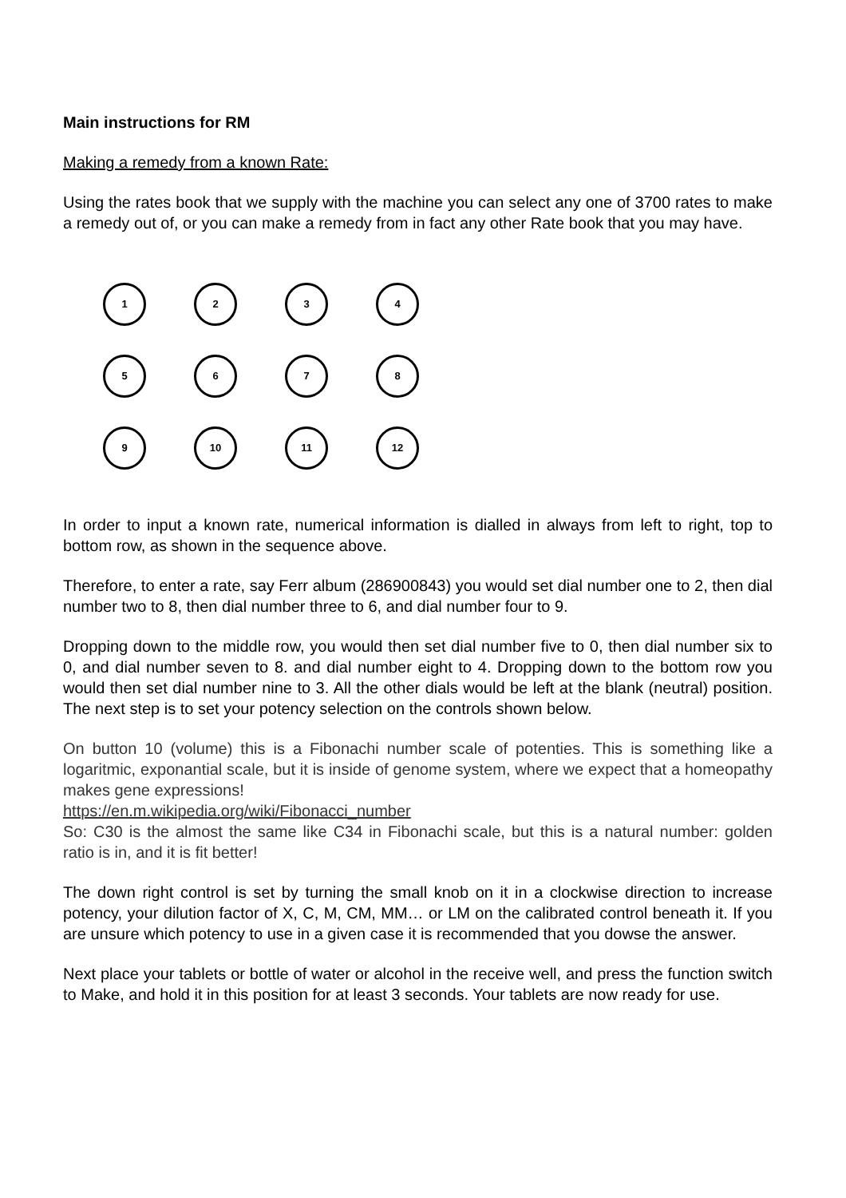Main instructions for RM
Making a remedy from a known Rate:
Using the rates book that we supply with the machine you can select any one of 3700 rates to make a remedy out of, or you can make a remedy from in fact any other Rate book that you may have.
1
2
3
4
5
6
7
8
9
10
11
12
In order to input a known rate, numerical information is dialled in always from left to right, top to bottom row, as shown in the sequence above.
Therefore, to enter a rate, say Ferr album (286900843) you would set dial number one to 2, then dial number two to 8, then dial number three to 6, and dial number four to 9.
Dropping down to the middle row, you would then set dial number five to 0, then dial number six to 0, and dial number seven to 8. and dial number eight to 4. Dropping down to the bottom row you would then set dial number nine to 3. All the other dials would be left at the blank (neutral) position. The next step is to set your potency selection on the controls shown below.
On button 10 (volume) this is a Fibonachi number scale of potenties. This is something like a logaritmic, exponantial scale, but it is inside of genome system, where we expect that a homeopathy makes gene expressions!
https://en.m.wikipedia.org/wiki/Fibonacci_number
So: C30 is the almost the same like C34 in Fibonachi scale, but this is a natural number: golden ratio is in, and it is fit better!
The down right control is set by turning the small knob on it in a clockwise direction to increase potency, your dilution factor of X, C, M, CM, MM… or LM on the calibrated control beneath it. If you are unsure which potency to use in a given case it is recommended that you dowse the answer.
Next place your tablets or bottle of water or alcohol in the receive well, and press the function switch to Make, and hold it in this position for at least 3 seconds. Your tablets are now ready for use.